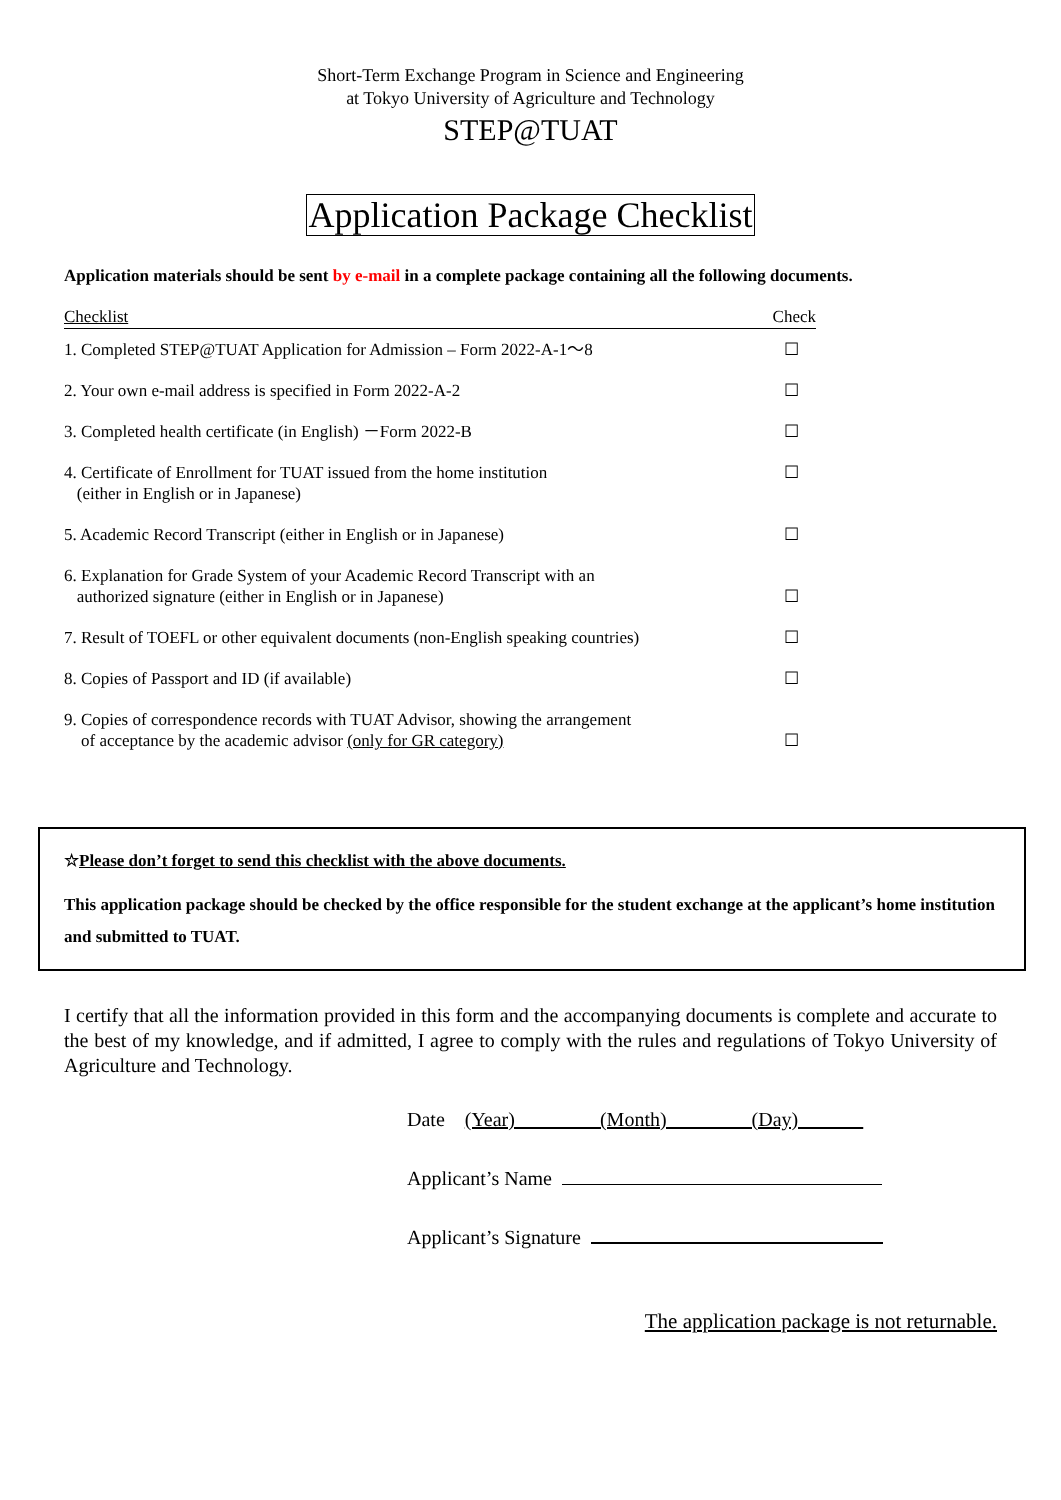Short-Term Exchange Program in Science and Engineering
at Tokyo University of Agriculture and Technology
STEP@TUAT
Application Package Checklist
Application materials should be sent by e-mail in a complete package containing all the following documents.
| Checklist | Check |
| --- | --- |
| 1. Completed STEP@TUAT Application for Admission – Form 2022-A-1～8 | ☐ |
| 2. Your own e-mail address is specified in Form 2022-A-2 | ☐ |
| 3. Completed health certificate (in English) －Form 2022-B | ☐ |
| 4. Certificate of Enrollment for TUAT issued from the home institution (either in English or in Japanese) | ☐ |
| 5. Academic Record Transcript (either in English or in Japanese) | ☐ |
| 6. Explanation for Grade System of your Academic Record Transcript with an authorized signature (either in English or in Japanese) | ☐ |
| 7. Result of TOEFL or other equivalent documents (non-English speaking countries) | ☐ |
| 8. Copies of Passport and ID (if available) | ☐ |
| 9. Copies of correspondence records with TUAT Advisor, showing the arrangement of acceptance by the academic advisor (only for GR category) | ☐ |
☆Please don’t forget to send this checklist with the above documents.
This application package should be checked by the office responsible for the student exchange at the applicant’s home institution and submitted to TUAT.
I certify that all the information provided in this form and the accompanying documents is complete and accurate to the best of my knowledge, and if admitted, I agree to comply with the rules and regulations of Tokyo University of Agriculture and Technology.
Date (Year) (Month) (Day)
Applicant’s Name
Applicant’s Signature
The application package is not returnable.